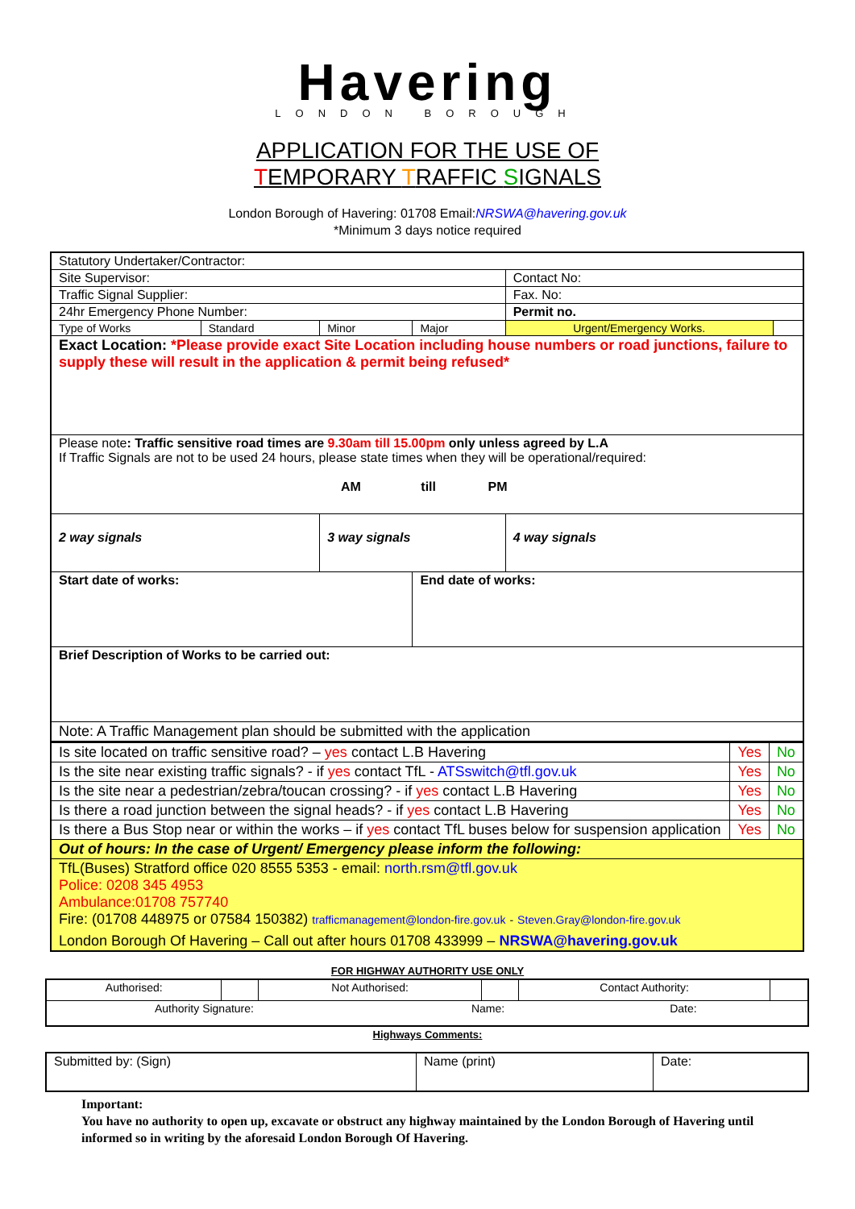Havering
LONDON BOROUGH
APPLICATION FOR THE USE OF
TEMPORARY TRAFFIC SIGNALS
London Borough of Havering: 01708 Email:NRSWA@havering.gov.uk
*Minimum 3 days notice required
| Statutory Undertaker/Contractor: | | | | | |
| Site Supervisor: | | | | Contact No: | |
| Traffic Signal Supplier: | | | | Fax. No: | |
| 24hr Emergency Phone Number: | | | | Permit no. | |
| Type of Works | Standard | Minor | Major | Urgent/Emergency Works. | |
| Exact Location: *Please provide exact Site Location including house numbers or road junctions, failure to supply these will result in the application & permit being refused* | | | | | |
| Please note : Traffic sensitive road times are 9.30am till 15.00pm only unless agreed by L.A If Traffic Signals are not to be used 24 hours, please state times when they will be operational/required: AM till PM | | | | | |
| 2 way signals | | 3 way signals | | 4 way signals | |
| Start date of works: | | | End date of works: | | |
| Brief Description of Works to be carried out: | | | | | |
| Note: A Traffic Management plan should be submitted with the application | | | | | |
| Is site located on traffic sensitive road? – yes contact L.B Havering | Yes | No |
| Is the site near existing traffic signals? - if yes contact TfL - ATSswitch@tfl.gov.uk | Yes | No |
| Is the site near a pedestrian/zebra/toucan crossing? - if yes contact L.B Havering | Yes | No |
| Is there a road junction between the signal heads? - if yes contact L.B Havering | Yes | No |
| Is there a Bus Stop near or within the works – if yes contact TfL buses below for suspension application | Yes | No |
| Out of hours: In the case of Urgent/ Emergency please inform the following: | | |
| TfL(Buses) Stratford office 020 8555 5353 - email: north.rsm@tfl.gov.uk Police: 0208 345 4953 Ambulance:01708 757740 Fire: (01708 448975 or 07584 150382) trafficmanagement@london-fire.gov.uk - Steven.Gray@london-fire.gov.uk London Borough Of Havering – Call out after hours 01708 433999 – NRSWA@havering.gov.uk | | |
FOR HIGHWAY AUTHORITY USE ONLY
| Authorised: | | Not Authorised: | | Contact Authority: | |
| Authority Signature: Name: Date: | | | | | |
Highways Comments:
| Submitted by: (Sign) | Name (print) | Date: |
Important:
You have no authority to open up, excavate or obstruct any highway maintained by the London Borough of Havering until informed so in writing by the aforesaid London Borough Of Havering.